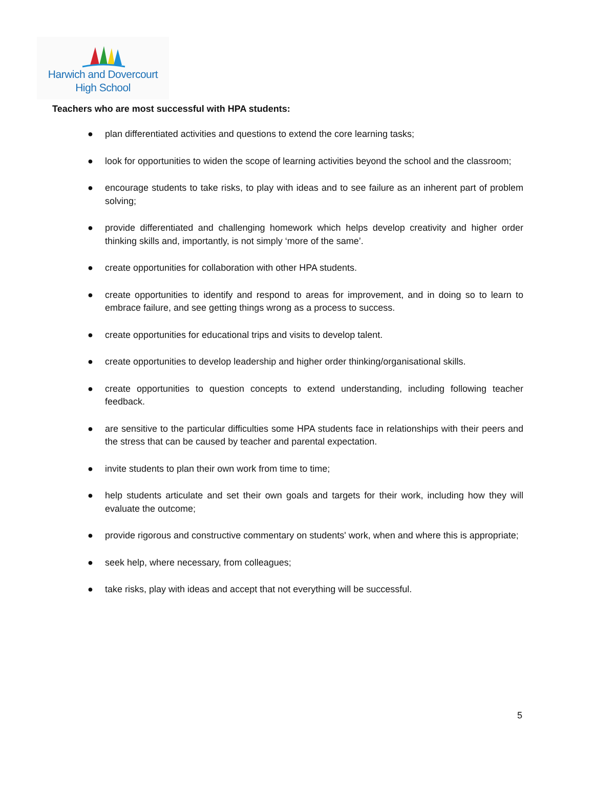Harwich and Dovercourt
High School
Teachers who are most successful with HPA students:
● plan differentiated activities and questions to extend the core learning tasks;
● look for opportunities to widen the scope of learning activities beyond the school and the classroom;
● encourage students to take risks, to play with ideas and to see failure as an inherent part of problem solving;
● provide differentiated and challenging homework which helps develop creativity and higher order thinking skills and, importantly, is not simply ‘more of the same’.
● create opportunities for collaboration with other HPA students.
● create opportunities to identify and respond to areas for improvement, and in doing so to learn to embrace failure, and see getting things wrong as a process to success.
● create opportunities for educational trips and visits to develop talent.
● create opportunities to develop leadership and higher order thinking/organisational skills.
● create opportunities to question concepts to extend understanding, including following teacher feedback.
● are sensitive to the particular difficulties some HPA students face in relationships with their peers and the stress that can be caused by teacher and parental expectation.
● invite students to plan their own work from time to time;
● help students articulate and set their own goals and targets for their work, including how they will evaluate the outcome;
● provide rigorous and constructive commentary on students' work, when and where this is appropriate;
● seek help, where necessary, from colleagues;
● take risks, play with ideas and accept that not everything will be successful.
5